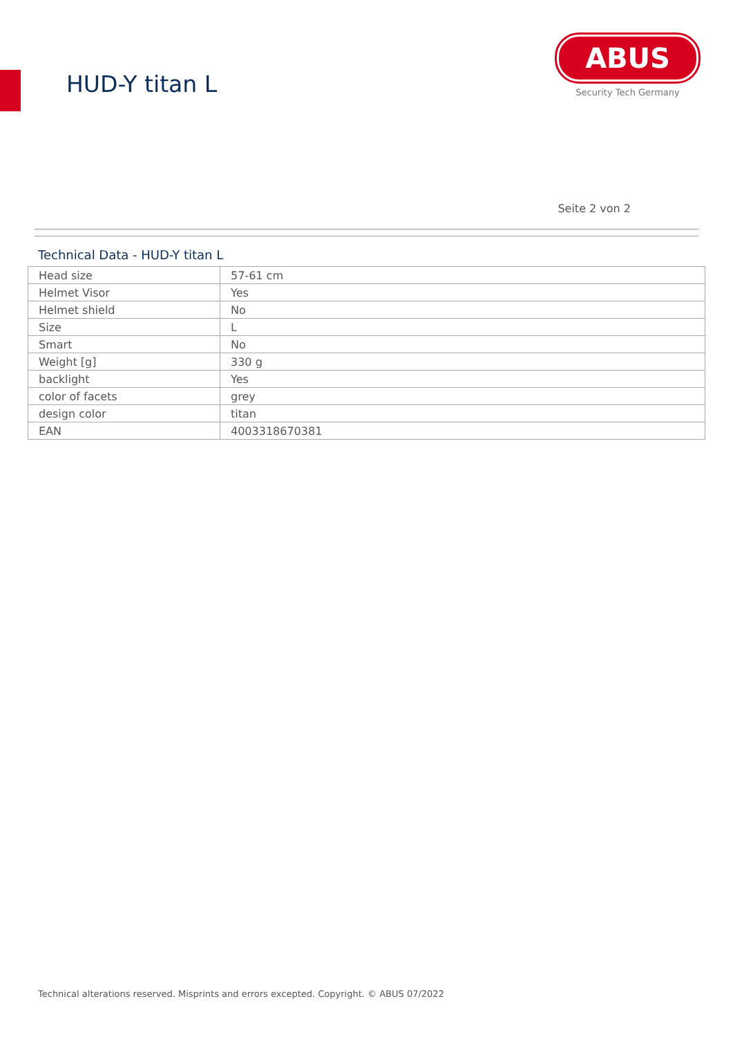HUD-Y titan L
ABUS
Security Tech Germany
Seite 2 von 2
Technical Data - HUD-Y titan L
| Head size | 57-61 cm |
| Helmet Visor | Yes |
| Helmet shield | No |
| Size | L |
| Smart | No |
| Weight [g] | 330 g |
| backlight | Yes |
| color of facets | grey |
| design color | titan |
| EAN | 4003318670381 |
Technical alterations reserved. Misprints and errors excepted. Copyright. © ABUS 07/2022